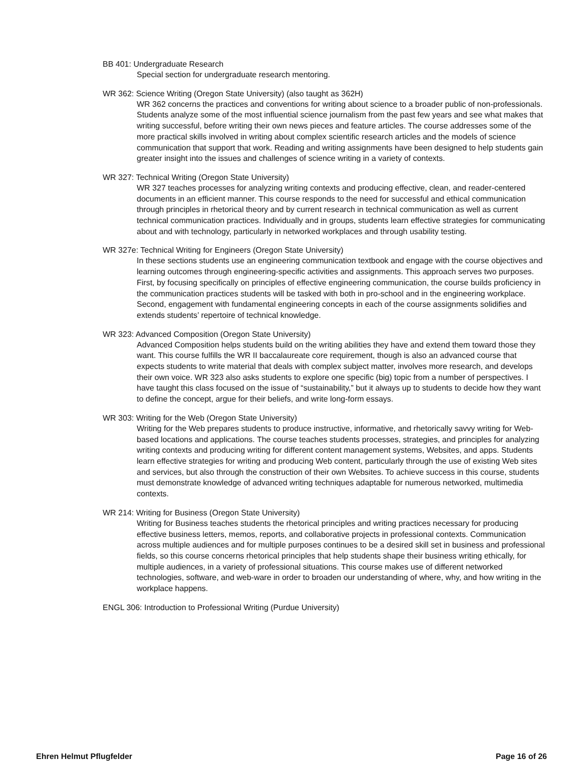BB 401: Undergraduate Research
Special section for undergraduate research mentoring.
WR 362: Science Writing (Oregon State University) (also taught as 362H)
WR 362 concerns the practices and conventions for writing about science to a broader public of non-professionals. Students analyze some of the most influential science journalism from the past few years and see what makes that writing successful, before writing their own news pieces and feature articles. The course addresses some of the more practical skills involved in writing about complex scientific research articles and the models of science communication that support that work. Reading and writing assignments have been designed to help students gain greater insight into the issues and challenges of science writing in a variety of contexts.
WR 327: Technical Writing (Oregon State University)
WR 327 teaches processes for analyzing writing contexts and producing effective, clean, and reader-centered documents in an efficient manner. This course responds to the need for successful and ethical communication through principles in rhetorical theory and by current research in technical communication as well as current technical communication practices. Individually and in groups, students learn effective strategies for communicating about and with technology, particularly in networked workplaces and through usability testing.
WR 327e: Technical Writing for Engineers (Oregon State University)
In these sections students use an engineering communication textbook and engage with the course objectives and learning outcomes through engineering-specific activities and assignments. This approach serves two purposes. First, by focusing specifically on principles of effective engineering communication, the course builds proficiency in the communication practices students will be tasked with both in pro-school and in the engineering workplace. Second, engagement with fundamental engineering concepts in each of the course assignments solidifies and extends students’ repertoire of technical knowledge.
WR 323: Advanced Composition (Oregon State University)
Advanced Composition helps students build on the writing abilities they have and extend them toward those they want. This course fulfills the WR II baccalaureate core requirement, though is also an advanced course that expects students to write material that deals with complex subject matter, involves more research, and develops their own voice. WR 323 also asks students to explore one specific (big) topic from a number of perspectives. I have taught this class focused on the issue of “sustainability,” but it always up to students to decide how they want to define the concept, argue for their beliefs, and write long-form essays.
WR 303: Writing for the Web (Oregon State University)
Writing for the Web prepares students to produce instructive, informative, and rhetorically savvy writing for Web-based locations and applications. The course teaches students processes, strategies, and principles for analyzing writing contexts and producing writing for different content management systems, Websites, and apps. Students learn effective strategies for writing and producing Web content, particularly through the use of existing Web sites and services, but also through the construction of their own Websites. To achieve success in this course, students must demonstrate knowledge of advanced writing techniques adaptable for numerous networked, multimedia contexts.
WR 214: Writing for Business (Oregon State University)
Writing for Business teaches students the rhetorical principles and writing practices necessary for producing effective business letters, memos, reports, and collaborative projects in professional contexts. Communication across multiple audiences and for multiple purposes continues to be a desired skill set in business and professional fields, so this course concerns rhetorical principles that help students shape their business writing ethically, for multiple audiences, in a variety of professional situations. This course makes use of different networked technologies, software, and web-ware in order to broaden our understanding of where, why, and how writing in the workplace happens.
ENGL 306: Introduction to Professional Writing (Purdue University)
Ehren Helmut Pflugfelder Page 16 of 26